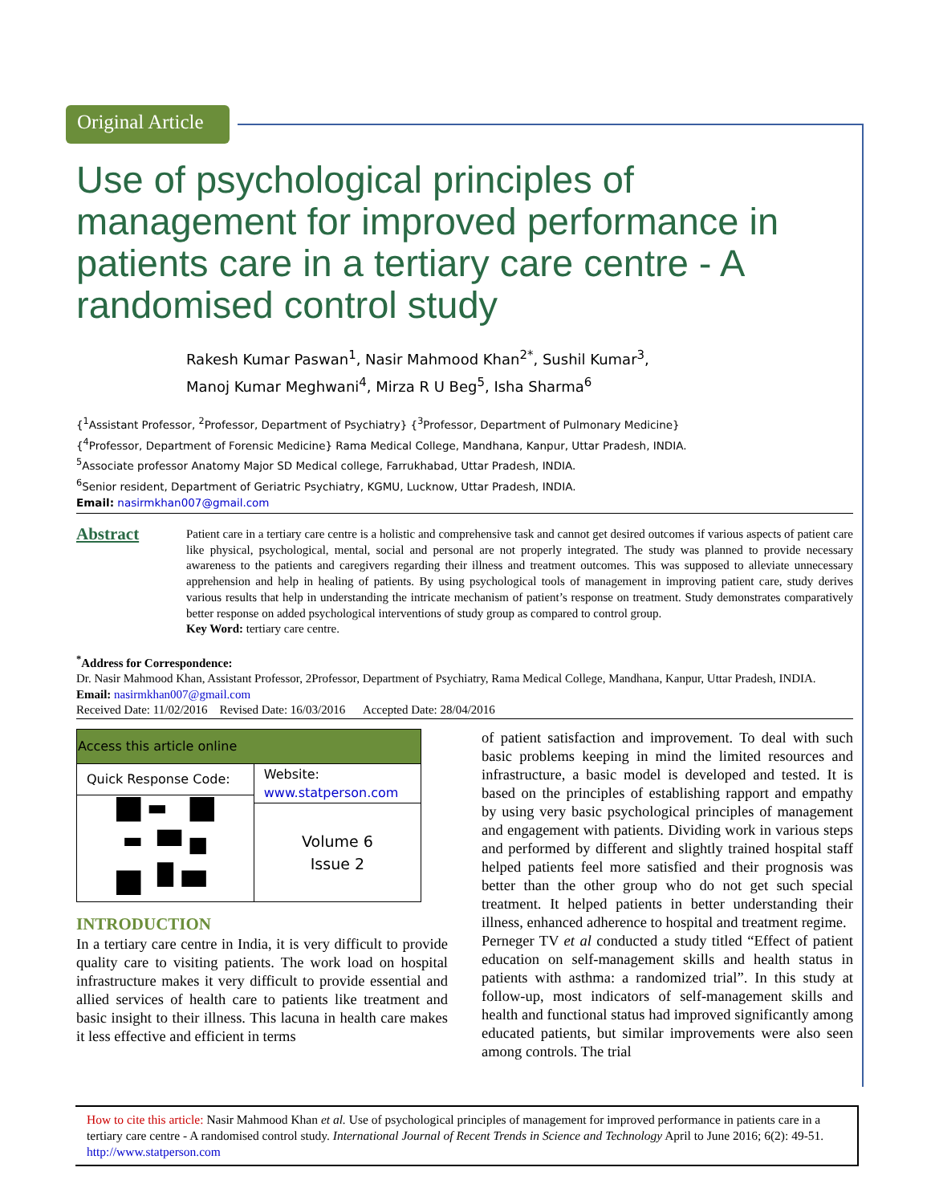Original Article
Use of psychological principles of management for improved performance in patients care in a tertiary care centre - A randomised control study
Rakesh Kumar Paswan<sup>1</sup>, Nasir Mahmood Khan<sup>2*</sup>, Sushil Kumar<sup>3</sup>,
Manoj Kumar Meghwani<sup>4</sup>, Mirza R U Beg<sup>5</sup>, Isha Sharma<sup>6</sup>
{<sup>1</sup>Assistant Professor, <sup>2</sup>Professor, Department of Psychiatry} {<sup>3</sup>Professor, Department of Pulmonary Medicine}
{<sup>4</sup>Professor, Department of Forensic Medicine} Rama Medical College, Mandhana, Kanpur, Uttar Pradesh, INDIA.
<sup>5</sup> Associate professor Anatomy Major SD Medical college, Farrukhabad, Uttar Pradesh, INDIA.
<sup>6</sup> Senior resident, Department of Geriatric Psychiatry, KGMU, Lucknow, Uttar Pradesh, INDIA.
Email: nasirmkhan007@gmail.com
Abstract
Patient care in a tertiary care centre is a holistic and comprehensive task and cannot get desired outcomes if various aspects of patient care like physical, psychological, mental, social and personal are not properly integrated. The study was planned to provide necessary awareness to the patients and caregivers regarding their illness and treatment outcomes. This was supposed to alleviate unnecessary apprehension and help in healing of patients. By using psychological tools of management in improving patient care, study derives various results that help in understanding the intricate mechanism of patient’s response on treatment. Study demonstrates comparatively better response on added psychological interventions of study group as compared to control group.
Key Word: tertiary care centre.
<sup>*</sup> Address for Correspondence:
Dr. Nasir Mahmood Khan, Assistant Professor, 2Professor, Department of Psychiatry, Rama Medical College, Mandhana, Kanpur, Uttar Pradesh, INDIA.
Email: nasirmkhan007@gmail.com
Received Date: 11/02/2016 Revised Date: 16/03/2016 Accepted Date: 28/04/2016
| Access this article online | |
| --- | --- |
| Quick Response Code: | Website: www.statperson.com |
| | Volume 6 Issue 2 |
INTRODUCTION
In a tertiary care centre in India, it is very difficult to provide quality care to visiting patients. The work load on hospital infrastructure makes it very difficult to provide essential and allied services of health care to patients like treatment and basic insight to their illness. This lacuna in health care makes it less effective and efficient in terms
of patient satisfaction and improvement. To deal with such basic problems keeping in mind the limited resources and infrastructure, a basic model is developed and tested. It is based on the principles of establishing rapport and empathy by using very basic psychological principles of management and engagement with patients. Dividing work in various steps and performed by different and slightly trained hospital staff helped patients feel more satisfied and their prognosis was better than the other group who do not get such special treatment. It helped patients in better understanding their illness, enhanced adherence to hospital and treatment regime.
Perneger TV et al conducted a study titled “Effect of patient education on self-management skills and health status in patients with asthma: a randomized trial”. In this study at follow-up, most indicators of self-management skills and health and functional status had improved significantly among educated patients, but similar improvements were also seen among controls. The trial
How to cite this article: Nasir Mahmood Khan et al. Use of psychological principles of management for improved performance in patients care in a tertiary care centre - A randomised control study. International Journal of Recent Trends in Science and Technology April to June 2016; 6(2): 49-51. http://www.statperson.com